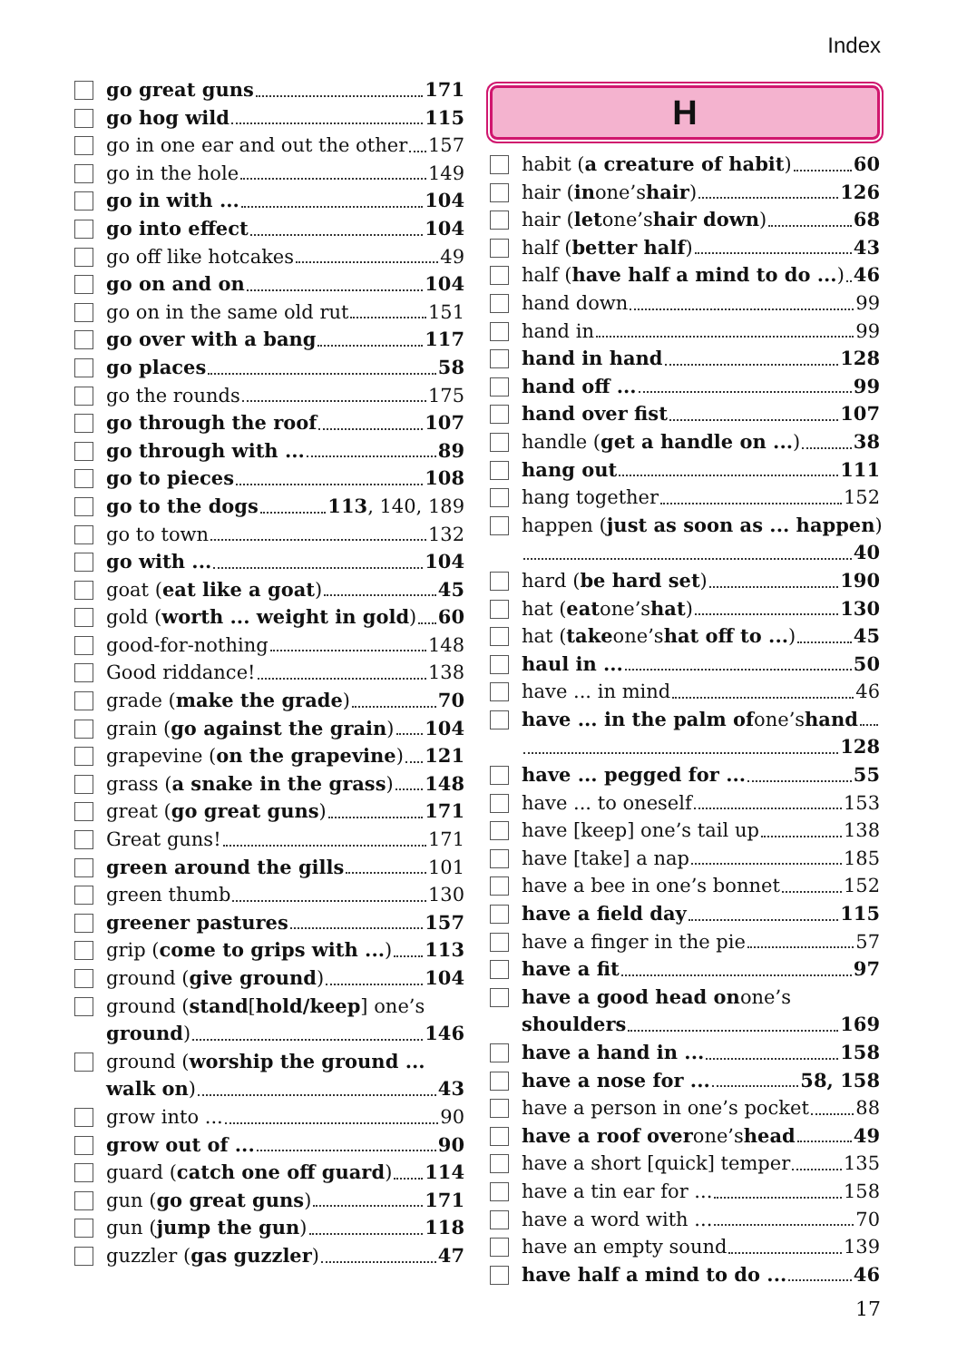Index
go great guns 171
go hog wild 115
go in one ear and out the other 157
go in the hole 149
go in with ... 104
go into effect 104
go off like hotcakes 49
go on and on 104
go on in the same old rut 151
go over with a bang 117
go places 58
go the rounds 175
go through the roof 107
go through with ... 89
go to pieces 108
go to the dogs 113, 140, 189
go to town 132
go with ... 104
goat (eat like a goat) 45
gold (worth ... weight in gold) 60
good-for-nothing 148
Good riddance! 138
grade (make the grade) 70
grain (go against the grain) 104
grapevine (on the grapevine) 121
grass (a snake in the grass) 148
great (go great guns) 171
Great guns! 171
green around the gills 101
green thumb 130
greener pastures 157
grip (come to grips with ...) 113
ground (give ground) 104
ground (stand [hold/keep] one’s
ground) 146
ground (worship the ground ...
walk on) 43
grow into ... 90
grow out of ... 90
guard (catch one off guard) 114
gun (go great guns) 171
gun (jump the gun) 118
guzzler (gas guzzler) 47
H
habit (a creature of habit) 60
hair (in one’s hair) 126
hair (let one’s hair down) 68
half (better half) 43
half (have half a mind to do ...) 46
hand down 99
hand in 99
hand in hand 128
hand off ... 99
hand over fist 107
handle (get a handle on ...) 38
hang out 111
hang together 152
happen (just as soon as ... happen)
40
hard (be hard set) 190
hat (eat one’s hat) 130
hat (take one’s hat off to ...) 45
haul in ... 50
have ... in mind 46
have ... in the palm of one’s hand
128
have ... pegged for ... 55
have ... to oneself 153
have [keep] one’s tail up 138
have [take] a nap 185
have a bee in one’s bonnet 152
have a field day 115
have a finger in the pie 57
have a fit 97
have a good head on one’s
shoulders 169
have a hand in ... 158
have a nose for ... 58, 158
have a person in one’s pocket 88
have a roof over one’s head 49
have a short [quick] temper 135
have a tin ear for ... 158
have a word with ... 70
have an empty sound 139
have half a mind to do ... 46
17